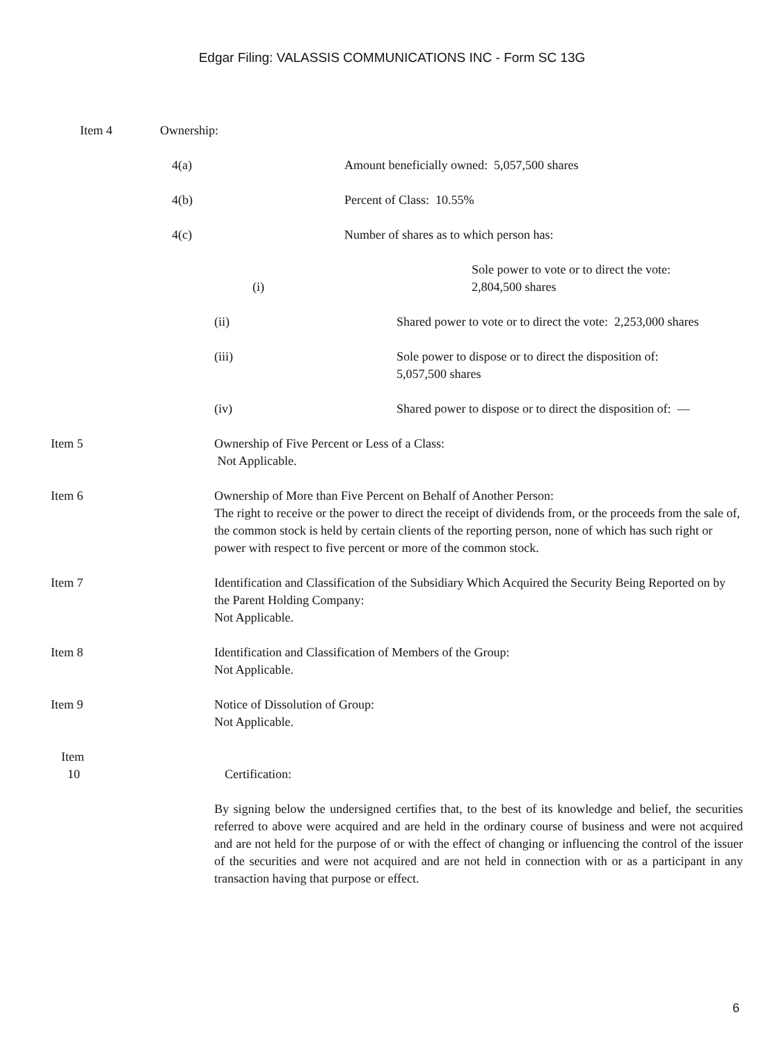Edgar Filing: VALASSIS COMMUNICATIONS INC - Form SC 13G
Item 4 Ownership:
4(a) Amount beneficially owned: 5,057,500 shares
4(b) Percent of Class: 10.55%
4(c) Number of shares as to which person has:
(i)
Sole power to vote or to direct the vote: 2,804,500 shares
(ii) Shared power to vote or to direct the vote: 2,253,000 shares
(iii) Sole power to dispose or to direct the disposition of: 5,057,500 shares
(iv) Shared power to dispose or to direct the disposition of: —
Item 5 Ownership of Five Percent or Less of a Class:
Not Applicable.
Item 6 Ownership of More than Five Percent on Behalf of Another Person:
The right to receive or the power to direct the receipt of dividends from, or the proceeds from the sale of, the common stock is held by certain clients of the reporting person, none of which has such right or power with respect to five percent or more of the common stock.
Item 7 Identification and Classification of the Subsidiary Which Acquired the Security Being Reported on by the Parent Holding Company:
Not Applicable.
Item 8 Identification and Classification of Members of the Group:
Not Applicable.
Item 9 Notice of Dissolution of Group:
Not Applicable.
Item
10
Certification:
By signing below the undersigned certifies that, to the best of its knowledge and belief, the securities referred to above were acquired and are held in the ordinary course of business and were not acquired and are not held for the purpose of or with the effect of changing or influencing the control of the issuer of the securities and were not acquired and are not held in connection with or as a participant in any transaction having that purpose or effect.
6